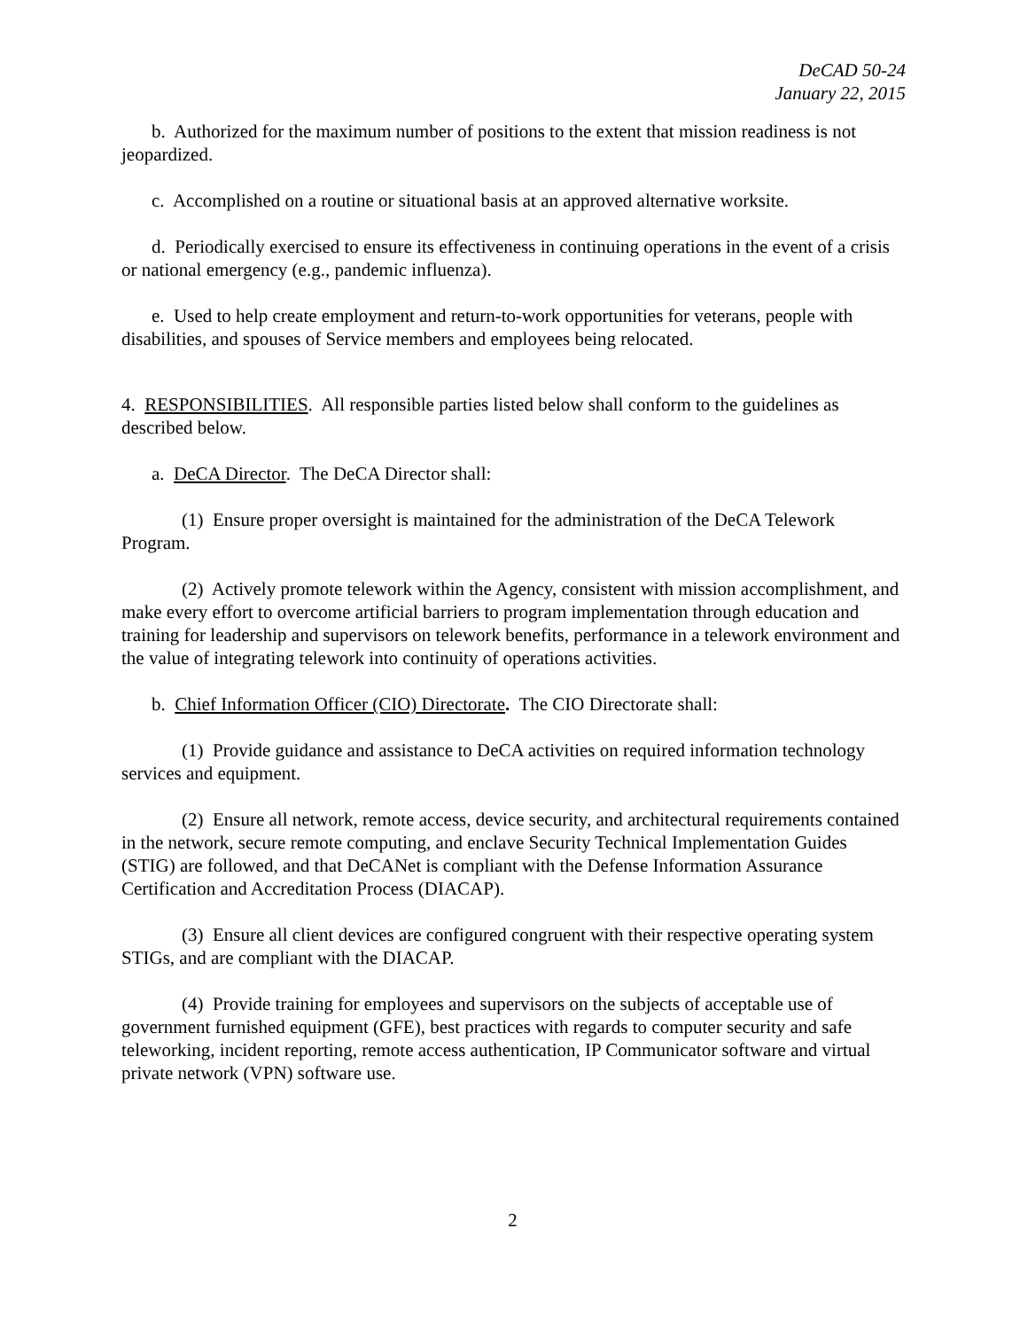DeCAD 50-24
January 22, 2015
b. Authorized for the maximum number of positions to the extent that mission readiness is not jeopardized.
c. Accomplished on a routine or situational basis at an approved alternative worksite.
d. Periodically exercised to ensure its effectiveness in continuing operations in the event of a crisis or national emergency (e.g., pandemic influenza).
e. Used to help create employment and return-to-work opportunities for veterans, people with disabilities, and spouses of Service members and employees being relocated.
4. RESPONSIBILITIES. All responsible parties listed below shall conform to the guidelines as described below.
a. DeCA Director. The DeCA Director shall:
(1) Ensure proper oversight is maintained for the administration of the DeCA Telework Program.
(2) Actively promote telework within the Agency, consistent with mission accomplishment, and make every effort to overcome artificial barriers to program implementation through education and training for leadership and supervisors on telework benefits, performance in a telework environment and the value of integrating telework into continuity of operations activities.
b. Chief Information Officer (CIO) Directorate. The CIO Directorate shall:
(1) Provide guidance and assistance to DeCA activities on required information technology services and equipment.
(2) Ensure all network, remote access, device security, and architectural requirements contained in the network, secure remote computing, and enclave Security Technical Implementation Guides (STIG) are followed, and that DeCANet is compliant with the Defense Information Assurance Certification and Accreditation Process (DIACAP).
(3) Ensure all client devices are configured congruent with their respective operating system STIGs, and are compliant with the DIACAP.
(4) Provide training for employees and supervisors on the subjects of acceptable use of government furnished equipment (GFE), best practices with regards to computer security and safe teleworking, incident reporting, remote access authentication, IP Communicator software and virtual private network (VPN) software use.
2